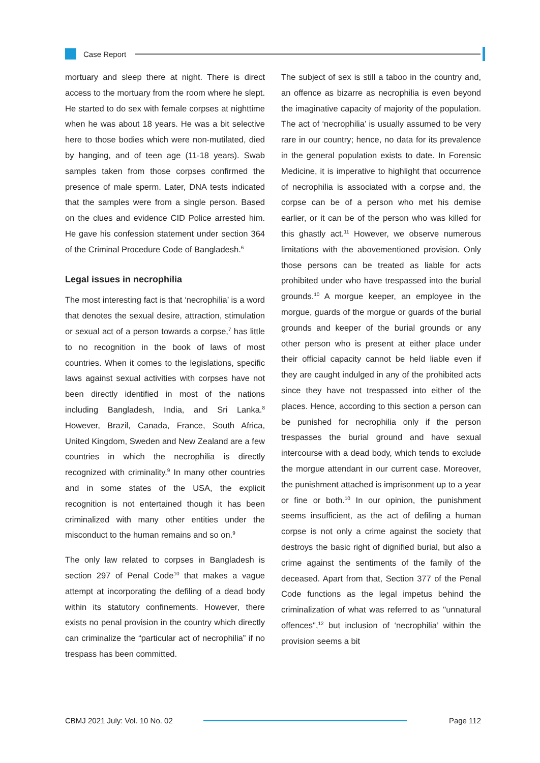Case Report
mortuary and sleep there at night. There is direct access to the mortuary from the room where he slept. He started to do sex with female corpses at nighttime when he was about 18 years. He was a bit selective here to those bodies which were non-mutilated, died by hanging, and of teen age (11-18 years). Swab samples taken from those corpses confirmed the presence of male sperm. Later, DNA tests indicated that the samples were from a single person. Based on the clues and evidence CID Police arrested him. He gave his confession statement under section 364 of the Criminal Procedure Code of Bangladesh.<sup>6</sup>
Legal issues in necrophilia
The most interesting fact is that ‘necrophilia’ is a word that denotes the sexual desire, attraction, stimulation or sexual act of a person towards a corpse,<sup>7</sup> has little to no recognition in the book of laws of most countries. When it comes to the legislations, specific laws against sexual activities with corpses have not been directly identified in most of the nations including Bangladesh, India, and Sri Lanka.<sup>8</sup> However, Brazil, Canada, France, South Africa, United Kingdom, Sweden and New Zealand are a few countries in which the necrophilia is directly recognized with criminality.<sup>9</sup> In many other countries and in some states of the USA, the explicit recognition is not entertained though it has been criminalized with many other entities under the misconduct to the human remains and so on.<sup>9</sup>
The only law related to corpses in Bangladesh is section 297 of Penal Code<sup>10</sup> that makes a vague attempt at incorporating the defiling of a dead body within its statutory confinements. However, there exists no penal provision in the country which directly can criminalize the “particular act of necrophilia” if no trespass has been committed.
The subject of sex is still a taboo in the country and, an offence as bizarre as necrophilia is even beyond the imaginative capacity of majority of the population. The act of ‘necrophilia’ is usually assumed to be very rare in our country; hence, no data for its prevalence in the general population exists to date. In Forensic Medicine, it is imperative to highlight that occurrence of necrophilia is associated with a corpse and, the corpse can be of a person who met his demise earlier, or it can be of the person who was killed for this ghastly act.<sup>11</sup> However, we observe numerous limitations with the abovementioned provision. Only those persons can be treated as liable for acts prohibited under who have trespassed into the burial grounds.<sup>10</sup> A morgue keeper, an employee in the morgue, guards of the morgue or guards of the burial grounds and keeper of the burial grounds or any other person who is present at either place under their official capacity cannot be held liable even if they are caught indulged in any of the prohibited acts since they have not trespassed into either of the places. Hence, according to this section a person can be punished for necrophilia only if the person trespasses the burial ground and have sexual intercourse with a dead body, which tends to exclude the morgue attendant in our current case. Moreover, the punishment attached is imprisonment up to a year or fine or both.<sup>10</sup> In our opinion, the punishment seems insufficient, as the act of defiling a human corpse is not only a crime against the society that destroys the basic right of dignified burial, but also a crime against the sentiments of the family of the deceased. Apart from that, Section 377 of the Penal Code functions as the legal impetus behind the criminalization of what was referred to as "unnatural offences",<sup>12</sup> but inclusion of ‘necrophilia’ within the provision seems a bit
CBMJ 2021 July: Vol. 10 No. 02 Page 112